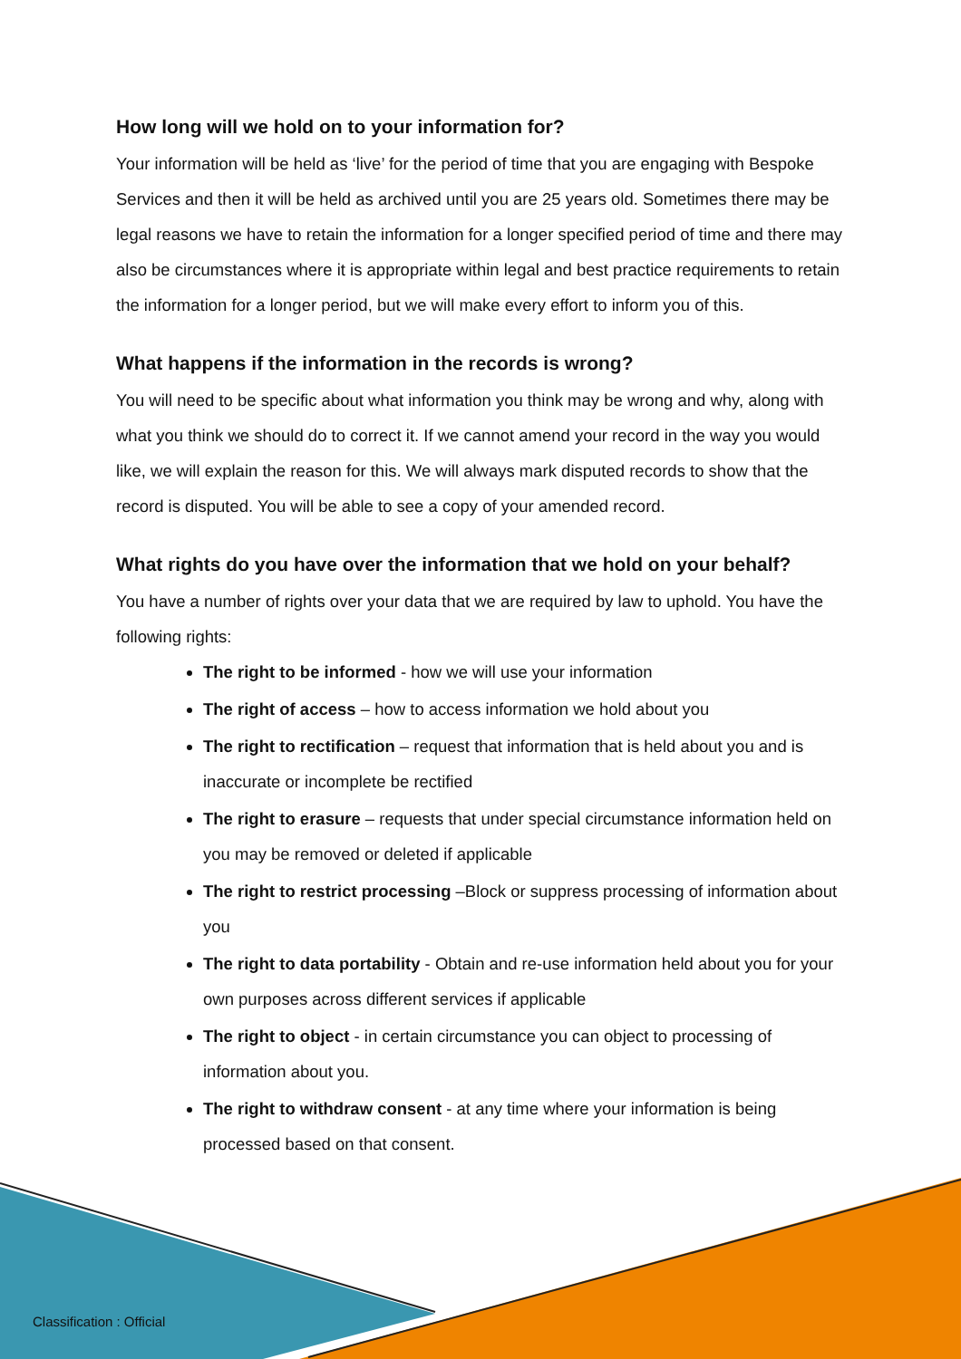How long will we hold on to your information for?
Your information will be held as ‘live’ for the period of time that you are engaging with Bespoke Services and then it will be held as archived until you are 25 years old. Sometimes there may be legal reasons we have to retain the information for a longer specified period of time and there may also be circumstances where it is appropriate within legal and best practice requirements to retain the information for a longer period, but we will make every effort to inform you of this.
What happens if the information in the records is wrong?
You will need to be specific about what information you think may be wrong and why, along with what you think we should do to correct it. If we cannot amend your record in the way you would like, we will explain the reason for this. We will always mark disputed records to show that the record is disputed. You will be able to see a copy of your amended record.
What rights do you have over the information that we hold on your behalf?
You have a number of rights over your data that we are required by law to uphold. You have the following rights:
The right to be informed - how we will use your information
The right of access – how to access information we hold about you
The right to rectification – request that information that is held about you and is inaccurate or incomplete be rectified
The right to erasure – requests that under special circumstance information held on you may be removed or deleted if applicable
The right to restrict processing –Block or suppress processing of information about you
The right to data portability - Obtain and re-use information held about you for your own purposes across different services if applicable
The right to object - in certain circumstance you can object to processing of information about you.
The right to withdraw consent - at any time where your information is being processed based on that consent.
Classification : Official